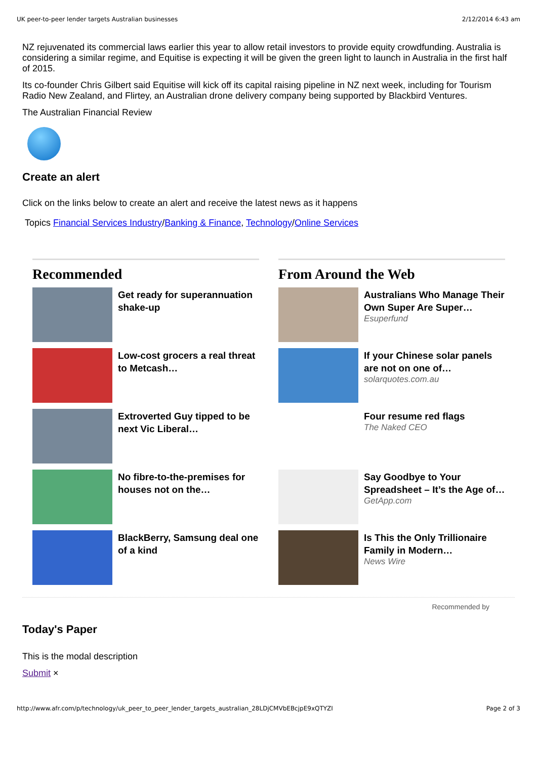UK peer-to-peer lender targets Australian businesses 2/12/2014 6:43 am
NZ rejuvenated its commercial laws earlier this year to allow retail investors to provide equity crowdfunding. Australia is considering a similar regime, and Equitise is expecting it will be given the green light to launch in Australia in the first half of 2015.
Its co-founder Chris Gilbert said Equitise will kick off its capital raising pipeline in NZ next week, including for Tourism Radio New Zealand, and Flirtey, an Australian drone delivery company being supported by Blackbird Ventures.
The Australian Financial Review
Create an alert
Click on the links below to create an alert and receive the latest news as it happens
Topics Financial Services Industry/Banking & Finance, Technology/Online Services
Recommended
Get ready for superannuation shake-up
Low-cost grocers a real threat to Metcash…
Extroverted Guy tipped to be next Vic Liberal…
No fibre-to-the-premises for houses not on the…
BlackBerry, Samsung deal one of a kind
From Around the Web
Australians Who Manage Their Own Super Are Super…
Esuperfund
If your Chinese solar panels are not on one of…
solarquotes.com.au
Four resume red flags
The Naked CEO
Say Goodbye to Your Spreadsheet – It’s the Age of…
GetApp.com
Is This the Only Trillionaire Family in Modern…
News Wire
Recommended by
Today's Paper
This is the modal description
Submit ×
http://www.afr.com/p/technology/uk_peer_to_peer_lender_targets_australian_28LDjCMVbEBcjpE9xQTYZI Page 2 of 3